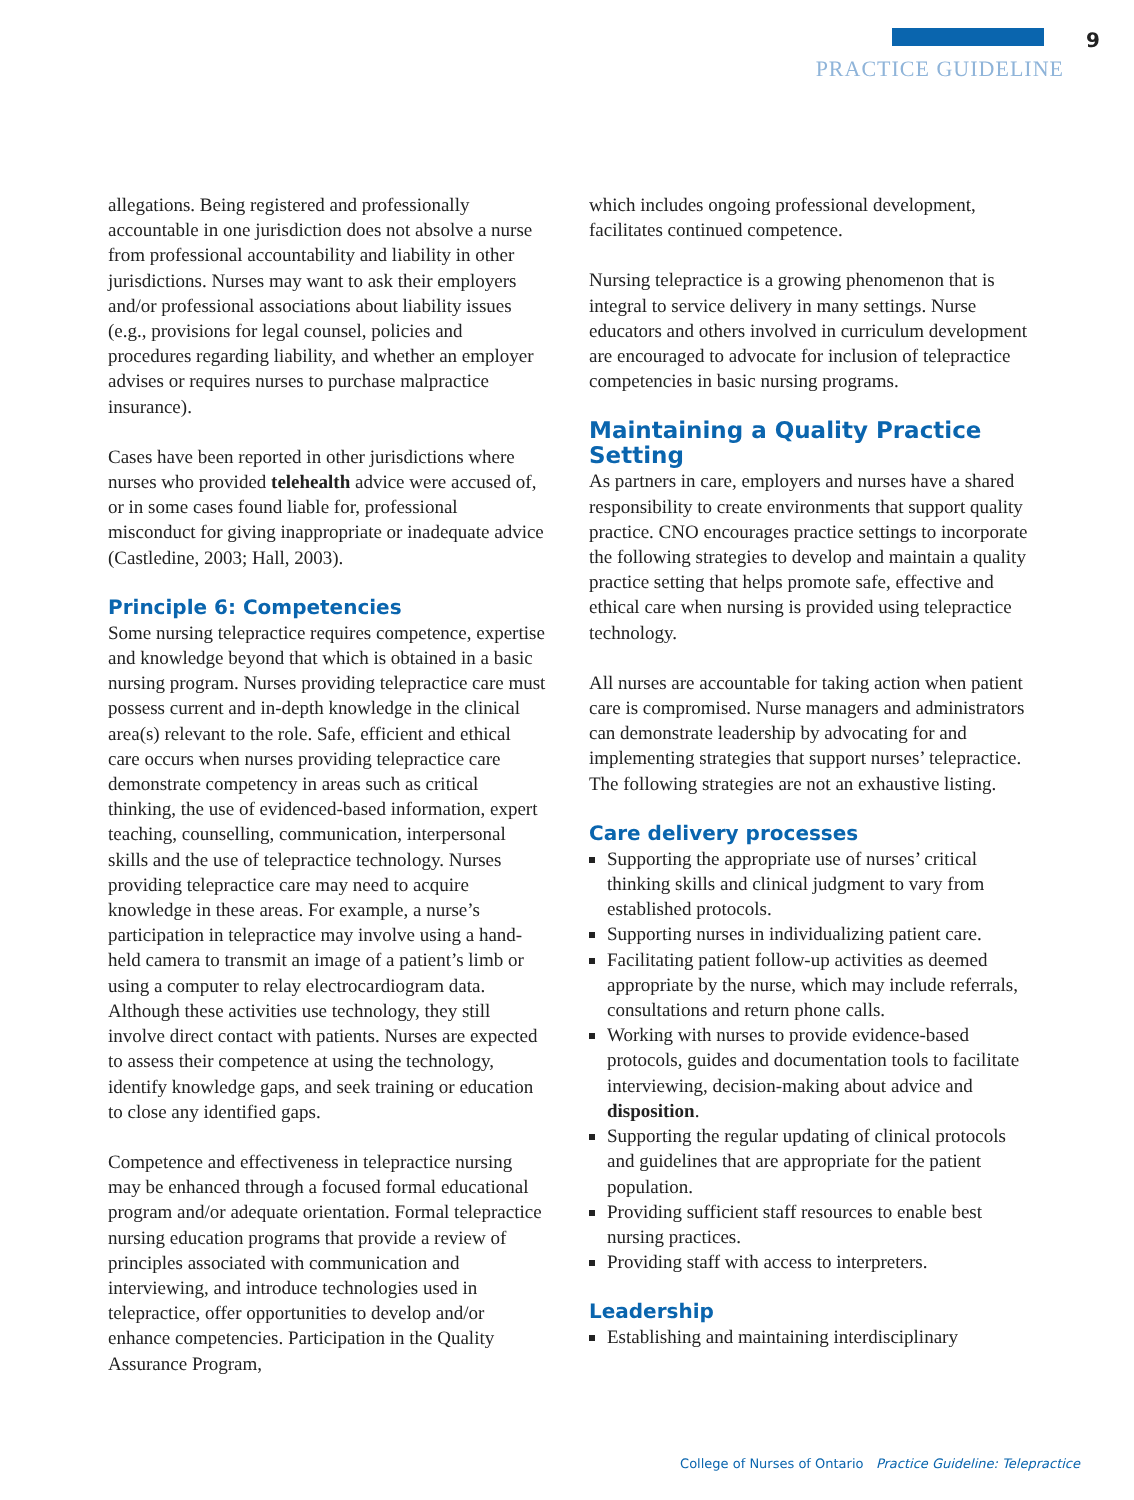9
PRACTICE GUIDELINE
allegations. Being registered and professionally accountable in one jurisdiction does not absolve a nurse from professional accountability and liability in other jurisdictions. Nurses may want to ask their employers and/or professional associations about liability issues (e.g., provisions for legal counsel, policies and procedures regarding liability, and whether an employer advises or requires nurses to purchase malpractice insurance).
Cases have been reported in other jurisdictions where nurses who provided telehealth advice were accused of, or in some cases found liable for, professional misconduct for giving inappropriate or inadequate advice (Castledine, 2003; Hall, 2003).
Principle 6: Competencies
Some nursing telepractice requires competence, expertise and knowledge beyond that which is obtained in a basic nursing program. Nurses providing telepractice care must possess current and in-depth knowledge in the clinical area(s) relevant to the role. Safe, efficient and ethical care occurs when nurses providing telepractice care demonstrate competency in areas such as critical thinking, the use of evidenced-based information, expert teaching, counselling, communication, interpersonal skills and the use of telepractice technology. Nurses providing telepractice care may need to acquire knowledge in these areas. For example, a nurse’s participation in telepractice may involve using a hand-held camera to transmit an image of a patient’s limb or using a computer to relay electrocardiogram data. Although these activities use technology, they still involve direct contact with patients. Nurses are expected to assess their competence at using the technology, identify knowledge gaps, and seek training or education to close any identified gaps.
Competence and effectiveness in telepractice nursing may be enhanced through a focused formal educational program and/or adequate orientation. Formal telepractice nursing education programs that provide a review of principles associated with communication and interviewing, and introduce technologies used in telepractice, offer opportunities to develop and/or enhance competencies. Participation in the Quality Assurance Program,
which includes ongoing professional development, facilitates continued competence.
Nursing telepractice is a growing phenomenon that is integral to service delivery in many settings. Nurse educators and others involved in curriculum development are encouraged to advocate for inclusion of telepractice competencies in basic nursing programs.
Maintaining a Quality Practice Setting
As partners in care, employers and nurses have a shared responsibility to create environments that support quality practice. CNO encourages practice settings to incorporate the following strategies to develop and maintain a quality practice setting that helps promote safe, effective and ethical care when nursing is provided using telepractice technology.
All nurses are accountable for taking action when patient care is compromised. Nurse managers and administrators can demonstrate leadership by advocating for and implementing strategies that support nurses’ telepractice. The following strategies are not an exhaustive listing.
Care delivery processes
Supporting the appropriate use of nurses’ critical thinking skills and clinical judgment to vary from established protocols.
Supporting nurses in individualizing patient care.
Facilitating patient follow-up activities as deemed appropriate by the nurse, which may include referrals, consultations and return phone calls.
Working with nurses to provide evidence-based protocols, guides and documentation tools to facilitate interviewing, decision-making about advice and disposition.
Supporting the regular updating of clinical protocols and guidelines that are appropriate for the patient population.
Providing sufficient staff resources to enable best nursing practices.
Providing staff with access to interpreters.
Leadership
Establishing and maintaining interdisciplinary
College of Nurses of Ontario Practice Guideline: Telepractice